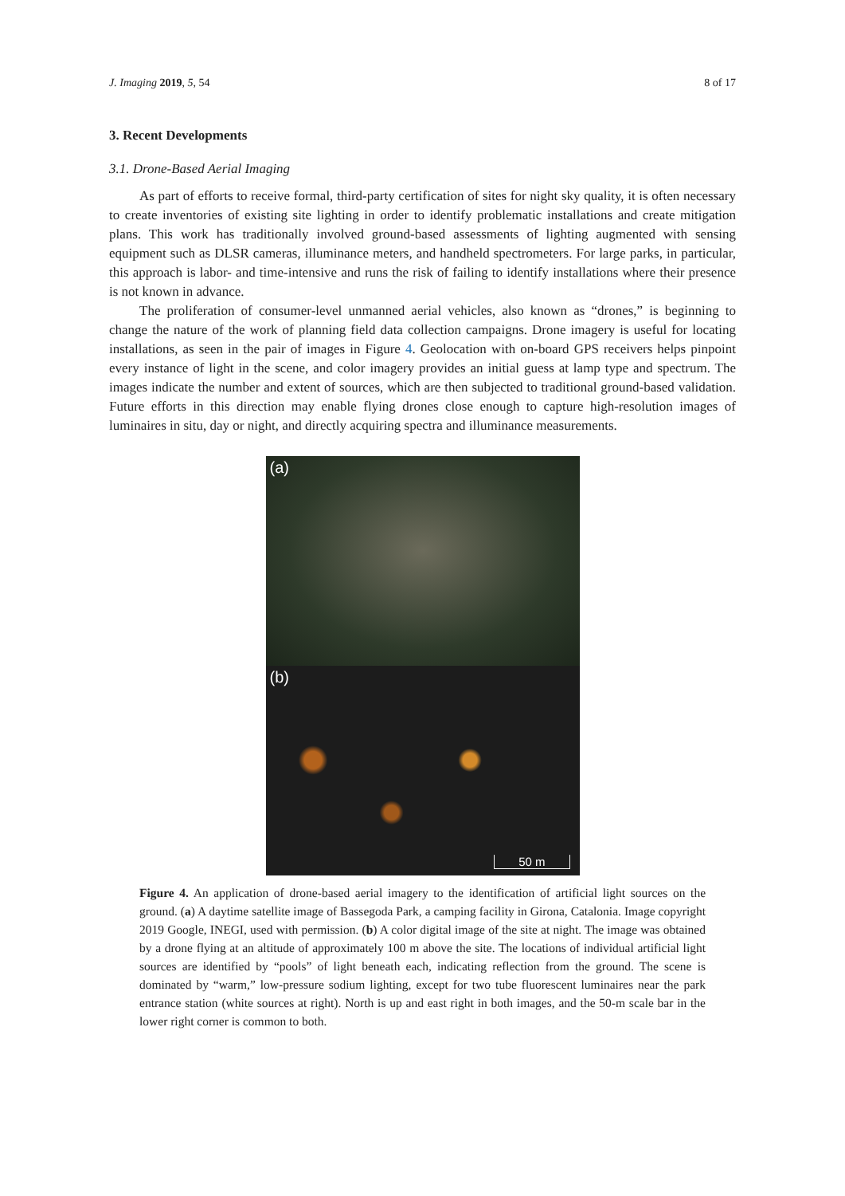J. Imaging 2019, 5, 54 8 of 17
3. Recent Developments
3.1. Drone-Based Aerial Imaging
As part of efforts to receive formal, third-party certification of sites for night sky quality, it is often necessary to create inventories of existing site lighting in order to identify problematic installations and create mitigation plans. This work has traditionally involved ground-based assessments of lighting augmented with sensing equipment such as DLSR cameras, illuminance meters, and handheld spectrometers. For large parks, in particular, this approach is labor- and time-intensive and runs the risk of failing to identify installations where their presence is not known in advance.
The proliferation of consumer-level unmanned aerial vehicles, also known as “drones,” is beginning to change the nature of the work of planning field data collection campaigns. Drone imagery is useful for locating installations, as seen in the pair of images in Figure 4. Geolocation with on-board GPS receivers helps pinpoint every instance of light in the scene, and color imagery provides an initial guess at lamp type and spectrum. The images indicate the number and extent of sources, which are then subjected to traditional ground-based validation. Future efforts in this direction may enable flying drones close enough to capture high-resolution images of luminaires in situ, day or night, and directly acquiring spectra and illuminance measurements.
(a)
(b)
50 m
Figure 4. An application of drone-based aerial imagery to the identification of artificial light sources on the ground. (a) A daytime satellite image of Bassegoda Park, a camping facility in Girona, Catalonia. Image copyright 2019 Google, INEGI, used with permission. (b) A color digital image of the site at night. The image was obtained by a drone flying at an altitude of approximately 100 m above the site. The locations of individual artificial light sources are identified by “pools” of light beneath each, indicating reflection from the ground. The scene is dominated by “warm,” low-pressure sodium lighting, except for two tube fluorescent luminaires near the park entrance station (white sources at right). North is up and east right in both images, and the 50-m scale bar in the lower right corner is common to both.